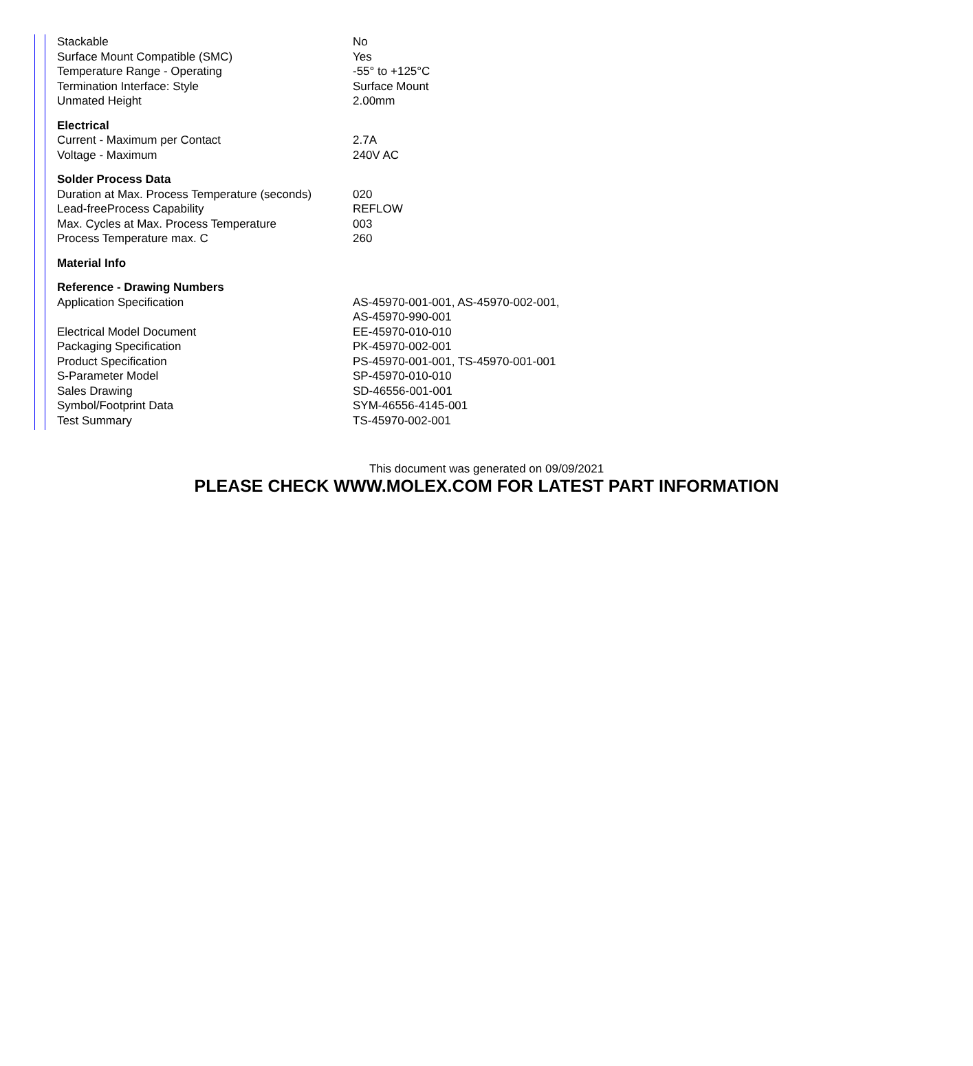| Stackable | No |
| Surface Mount Compatible (SMC) | Yes |
| Temperature Range - Operating | -55° to +125°C |
| Termination Interface: Style | Surface Mount |
| Unmated Height | 2.00mm |
| Electrical | |
| Current - Maximum per Contact | 2.7A |
| Voltage - Maximum | 240V AC |
| Solder Process Data | |
| Duration at Max. Process Temperature (seconds) | 020 |
| Lead-freeProcess Capability | REFLOW |
| Max. Cycles at Max. Process Temperature | 003 |
| Process Temperature max. C | 260 |
| Material Info | |
| Reference - Drawing Numbers | |
| Application Specification | AS-45970-001-001, AS-45970-002-001, AS-45970-990-001 |
| Electrical Model Document | EE-45970-010-010 |
| Packaging Specification | PK-45970-002-001 |
| Product Specification | PS-45970-001-001, TS-45970-001-001 |
| S-Parameter Model | SP-45970-010-010 |
| Sales Drawing | SD-46556-001-001 |
| Symbol/Footprint Data | SYM-46556-4145-001 |
| Test Summary | TS-45970-002-001 |
This document was generated on 09/09/2021
PLEASE CHECK WWW.MOLEX.COM FOR LATEST PART INFORMATION